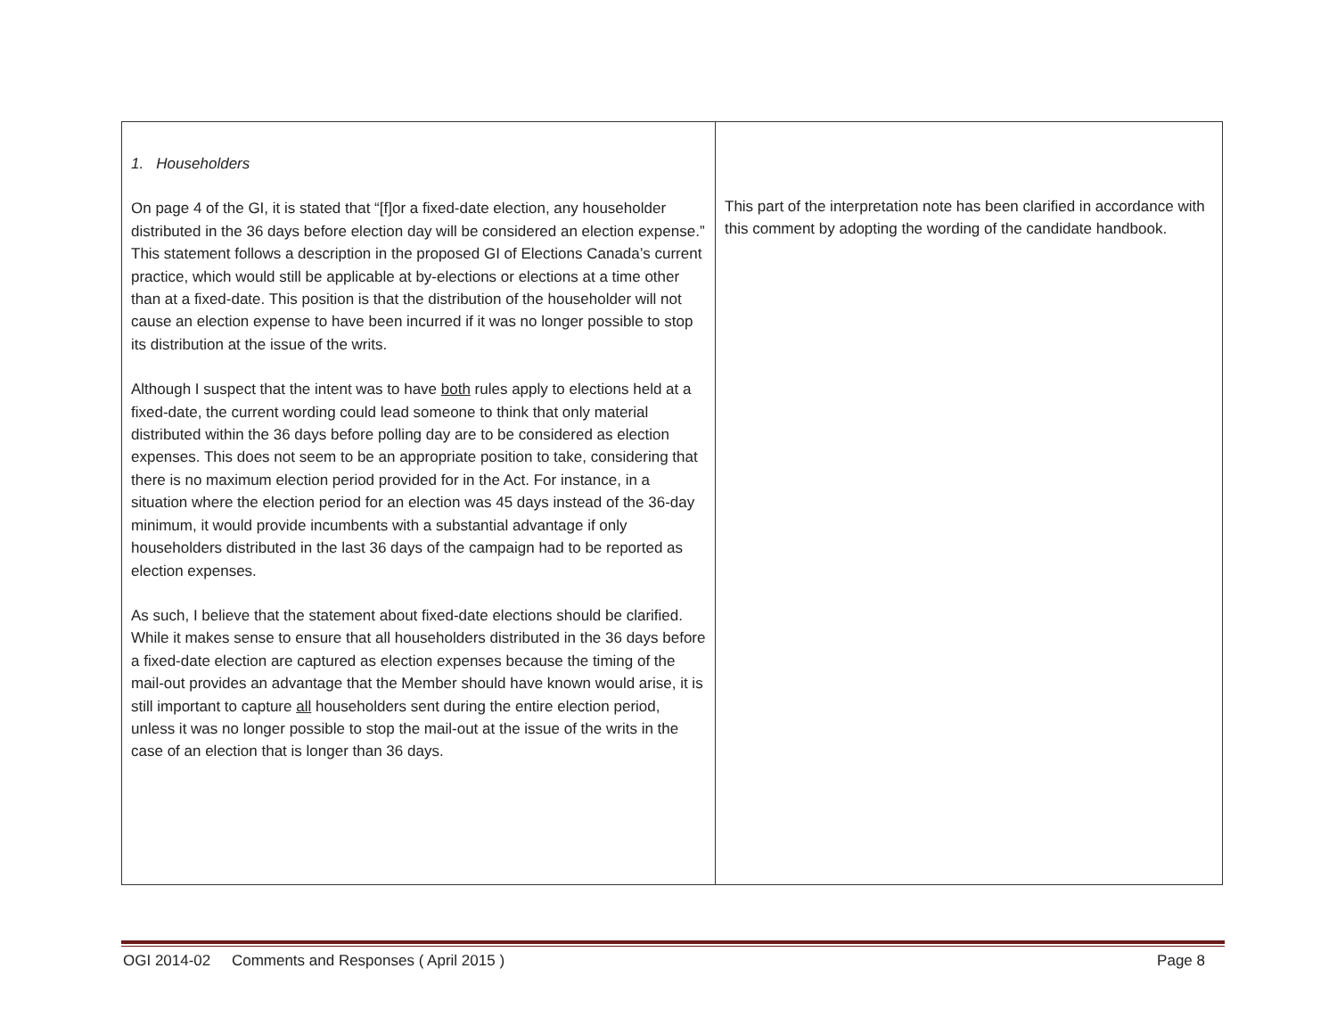| 1. Householders On page 4 of the GI, it is stated that “[f]or a fixed-date election, any householder distributed in the 36 days before election day will be considered an election expense.” This statement follows a description in the proposed GI of Elections Canada’s current practice, which would still be applicable at by-elections or elections at a time other than at a fixed-date. This position is that the distribution of the householder will not cause an election expense to have been incurred if it was no longer possible to stop its distribution at the issue of the writs. Although I suspect that the intent was to have both rules apply to elections held at a fixed-date, the current wording could lead someone to think that only material distributed within the 36 days before polling day are to be considered as election expenses. This does not seem to be an appropriate position to take, considering that there is no maximum election period provided for in the Act. For instance, in a situation where the election period for an election was 45 days instead of the 36-day minimum, it would provide incumbents with a substantial advantage if only householders distributed in the last 36 days of the campaign had to be reported as election expenses. As such, I believe that the statement about fixed-date elections should be clarified. While it makes sense to ensure that all householders distributed in the 36 days before a fixed-date election are captured as election expenses because the timing of the mail-out provides an advantage that the Member should have known would arise, it is still important to capture all householders sent during the entire election period, unless it was no longer possible to stop the mail-out at the issue of the writs in the case of an election that is longer than 36 days. | This part of the interpretation note has been clarified in accordance with this comment by adopting the wording of the candidate handbook. |
OGI 2014-02 Comments and Responses ( April 2015 ) Page 8